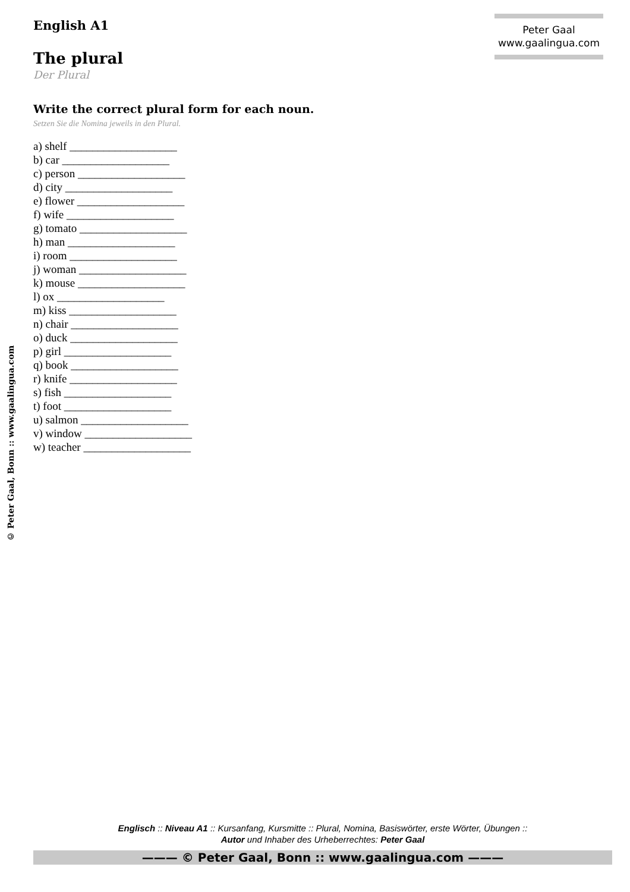Peter Gaal
www.gaalingua.com
English A1
The plural
Der Plural
Write the correct plural form for each noun.
Setzen Sie die Nomina jeweils in den Plural.
a) shelf ___________________
b) car ___________________
c) person ___________________
d) city ___________________
e) flower ___________________
f) wife ___________________
g) tomato ___________________
h) man ___________________
i) room ___________________
j) woman ___________________
k) mouse ___________________
l) ox ___________________
m) kiss ___________________
n) chair ___________________
o) duck ___________________
p) girl ___________________
q) book ___________________
r) knife ___________________
s) fish ___________________
t) foot ___________________
u) salmon ___________________
v) window ___________________
w) teacher ___________________
© Peter Gaal, Bonn :: www.gaalingua.com
Englisch :: Niveau A1 :: Kursanfang, Kursmitte :: Plural, Nomina, Basiswörter, erste Wörter, Übungen ::
Autor und Inhaber des Urheberrechtes: Peter Gaal
——— © Peter Gaal, Bonn :: www.gaalingua.com ———